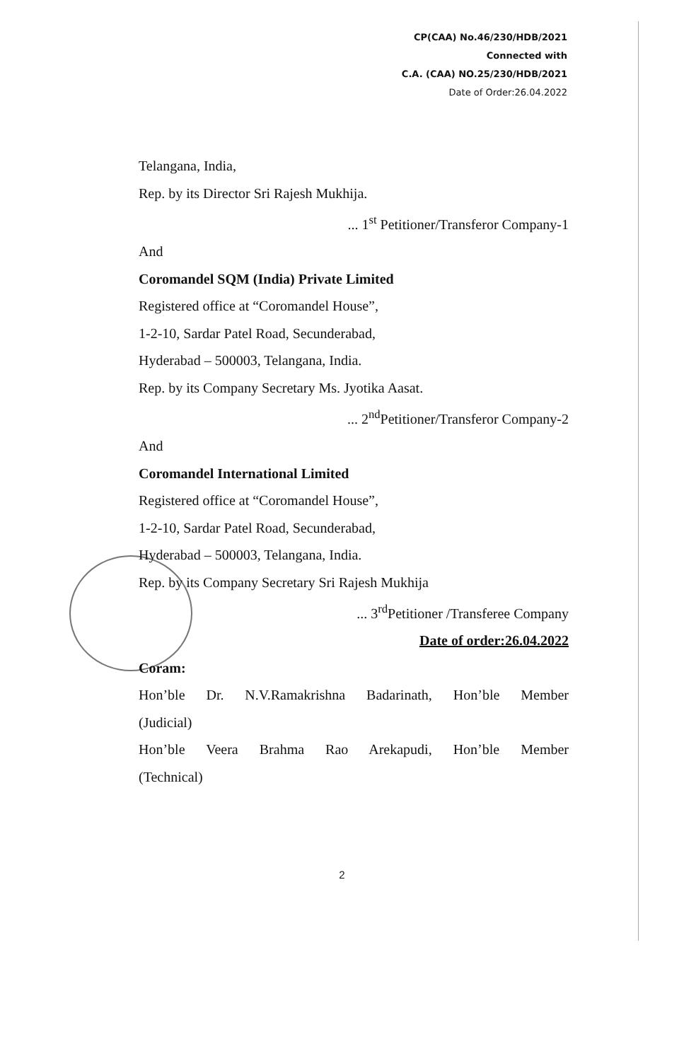CP(CAA) No.46/230/HDB/2021
Connected with
C.A. (CAA) NO.25/230/HDB/2021
Date of Order:26.04.2022
Telangana, India,
Rep. by its Director Sri Rajesh Mukhija.
... 1<sup>st</sup> Petitioner/Transferor Company-1
And
Coromandel SQM (India) Private Limited
Registered office at “Coromandel House”,
1-2-10, Sardar Patel Road, Secunderabad,
Hyderabad – 500003, Telangana, India.
Rep. by its Company Secretary Ms. Jyotika Aasat.
... 2<sup>nd</sup>Petitioner/Transferor Company-2
And
Coromandel International Limited
Registered office at “Coromandel House”,
1-2-10, Sardar Patel Road, Secunderabad,
Hyderabad – 500003, Telangana, India.
Rep. by its Company Secretary Sri Rajesh Mukhija
... 3<sup>rd</sup>Petitioner /Transferee Company
Date of order:26.04.2022
Coram:
Hon’ble Dr. N.V.Ramakrishna Badarinath, Hon’ble Member
(Judicial)
Hon’ble Veera Brahma Rao Arekapudi, Hon’ble Member
(Technical)
2